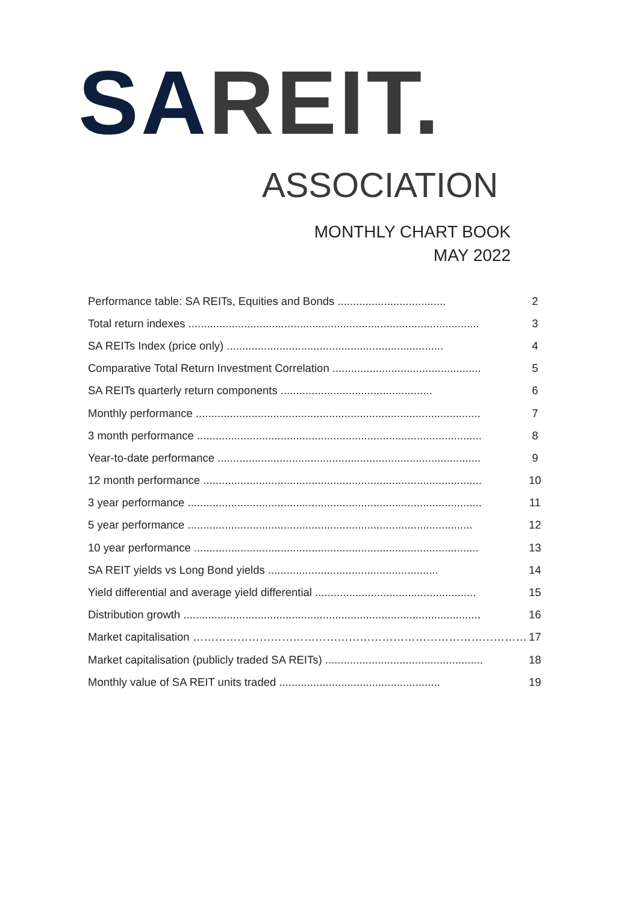SA REIT.
ASSOCIATION
MONTHLY CHART BOOK
MAY 2022
| Performance table: SA REITs, Equities and Bonds ................................... | 2 |
| Total return indexes .............................................................................................. | 3 |
| SA REITs Index (price only) ...................................................................... | 4 |
| Comparative Total Return Investment Correlation ................................................ | 5 |
| SA REITs quarterly return components ................................................. | 6 |
| Monthly performance ............................................................................................ | 7 |
| 3 month performance ............................................................................................ | 8 |
| Year-to-date performance ..................................................................................... | 9 |
| 12 month performance .......................................................................................... | 10 |
| 3 year performance ............................................................................................... | 11 |
| 5 year performance ............................................................................................ | 12 |
| 10 year performance ............................................................................................ | 13 |
| SA REIT yields vs Long Bond yields ....................................................... | 14 |
| Yield differential and average yield differential .................................................... | 15 |
| Distribution growth ................................................................................................ | 16 |
| Market capitalisation ……………………………………………………………………………… | 17 |
| Market capitalisation (publicly traded SA REITs) ................................................... | 18 |
| Monthly value of SA REIT units traded .................................................... | 19 |